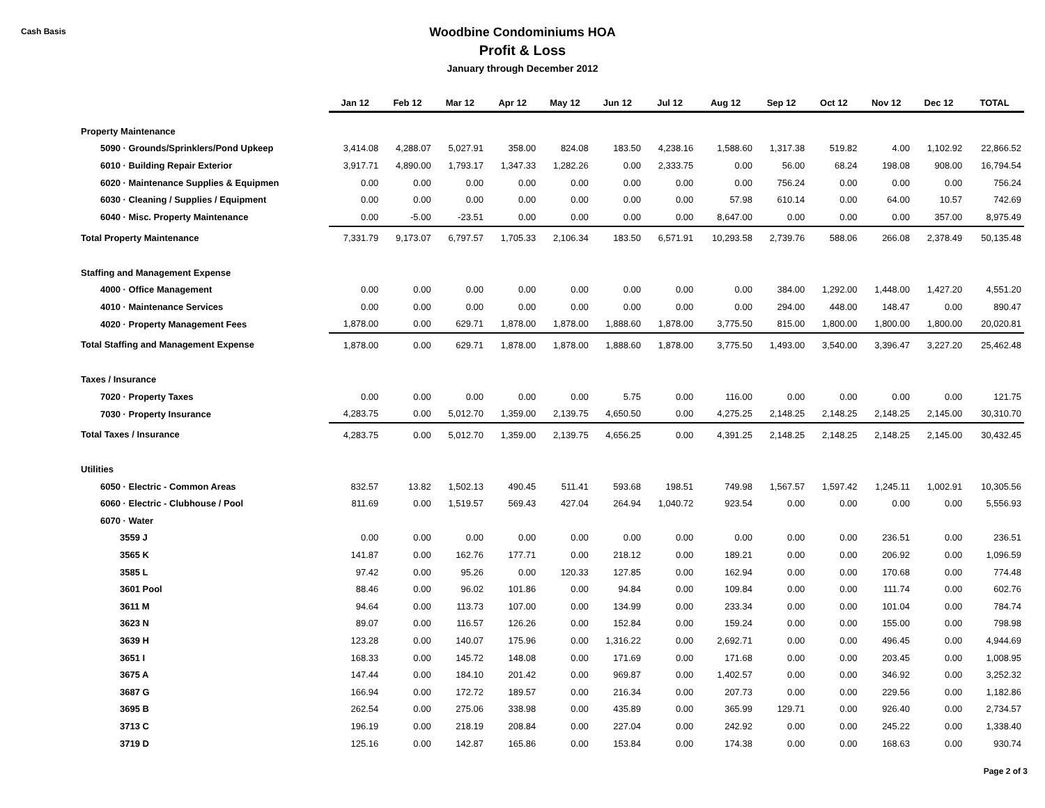Cash Basis
Woodbine Condominiums HOA
Profit & Loss
January through December 2012
| | Jan 12 | Feb 12 | Mar 12 | Apr 12 | May 12 | Jun 12 | Jul 12 | Aug 12 | Sep 12 | Oct 12 | Nov 12 | Dec 12 | TOTAL |
| --- | --- | --- | --- | --- | --- | --- | --- | --- | --- | --- | --- | --- | --- |
| Property Maintenance | | | | | | | | | | | | | |
| 5090 · Grounds/Sprinklers/Pond Upkeep | 3,414.08 | 4,288.07 | 5,027.91 | 358.00 | 824.08 | 183.50 | 4,238.16 | 1,588.60 | 1,317.38 | 519.82 | 4.00 | 1,102.92 | 22,866.52 |
| 6010 · Building Repair Exterior | 3,917.71 | 4,890.00 | 1,793.17 | 1,347.33 | 1,282.26 | 0.00 | 2,333.75 | 0.00 | 56.00 | 68.24 | 198.08 | 908.00 | 16,794.54 |
| 6020 · Maintenance Supplies & Equipmen | 0.00 | 0.00 | 0.00 | 0.00 | 0.00 | 0.00 | 0.00 | 0.00 | 756.24 | 0.00 | 0.00 | 0.00 | 756.24 |
| 6030 · Cleaning / Supplies / Equipment | 0.00 | 0.00 | 0.00 | 0.00 | 0.00 | 0.00 | 0.00 | 57.98 | 610.14 | 0.00 | 64.00 | 10.57 | 742.69 |
| 6040 · Misc. Property Maintenance | 0.00 | -5.00 | -23.51 | 0.00 | 0.00 | 0.00 | 0.00 | 8,647.00 | 0.00 | 0.00 | 0.00 | 357.00 | 8,975.49 |
| Total Property Maintenance | 7,331.79 | 9,173.07 | 6,797.57 | 1,705.33 | 2,106.34 | 183.50 | 6,571.91 | 10,293.58 | 2,739.76 | 588.06 | 266.08 | 2,378.49 | 50,135.48 |
| Staffing and Management Expense | | | | | | | | | | | | | |
| 4000 · Office Management | 0.00 | 0.00 | 0.00 | 0.00 | 0.00 | 0.00 | 0.00 | 0.00 | 384.00 | 1,292.00 | 1,448.00 | 1,427.20 | 4,551.20 |
| 4010 · Maintenance Services | 0.00 | 0.00 | 0.00 | 0.00 | 0.00 | 0.00 | 0.00 | 0.00 | 294.00 | 448.00 | 148.47 | 0.00 | 890.47 |
| 4020 · Property Management Fees | 1,878.00 | 0.00 | 629.71 | 1,878.00 | 1,878.00 | 1,888.60 | 1,878.00 | 3,775.50 | 815.00 | 1,800.00 | 1,800.00 | 1,800.00 | 20,020.81 |
| Total Staffing and Management Expense | 1,878.00 | 0.00 | 629.71 | 1,878.00 | 1,878.00 | 1,888.60 | 1,878.00 | 3,775.50 | 1,493.00 | 3,540.00 | 3,396.47 | 3,227.20 | 25,462.48 |
| Taxes / Insurance | | | | | | | | | | | | | |
| 7020 · Property Taxes | 0.00 | 0.00 | 0.00 | 0.00 | 0.00 | 5.75 | 0.00 | 116.00 | 0.00 | 0.00 | 0.00 | 0.00 | 121.75 |
| 7030 · Property Insurance | 4,283.75 | 0.00 | 5,012.70 | 1,359.00 | 2,139.75 | 4,650.50 | 0.00 | 4,275.25 | 2,148.25 | 2,148.25 | 2,148.25 | 2,145.00 | 30,310.70 |
| Total Taxes / Insurance | 4,283.75 | 0.00 | 5,012.70 | 1,359.00 | 2,139.75 | 4,656.25 | 0.00 | 4,391.25 | 2,148.25 | 2,148.25 | 2,148.25 | 2,145.00 | 30,432.45 |
| Utilities | | | | | | | | | | | | | |
| 6050 · Electric - Common Areas | 832.57 | 13.82 | 1,502.13 | 490.45 | 511.41 | 593.68 | 198.51 | 749.98 | 1,567.57 | 1,597.42 | 1,245.11 | 1,002.91 | 10,305.56 |
| 6060 · Electric - Clubhouse / Pool | 811.69 | 0.00 | 1,519.57 | 569.43 | 427.04 | 264.94 | 1,040.72 | 923.54 | 0.00 | 0.00 | 0.00 | 0.00 | 5,556.93 |
| 6070 · Water | | | | | | | | | | | | | |
| 3559 J | 0.00 | 0.00 | 0.00 | 0.00 | 0.00 | 0.00 | 0.00 | 0.00 | 0.00 | 0.00 | 236.51 | 0.00 | 236.51 |
| 3565 K | 141.87 | 0.00 | 162.76 | 177.71 | 0.00 | 218.12 | 0.00 | 189.21 | 0.00 | 0.00 | 206.92 | 0.00 | 1,096.59 |
| 3585 L | 97.42 | 0.00 | 95.26 | 0.00 | 120.33 | 127.85 | 0.00 | 162.94 | 0.00 | 0.00 | 170.68 | 0.00 | 774.48 |
| 3601 Pool | 88.46 | 0.00 | 96.02 | 101.86 | 0.00 | 94.84 | 0.00 | 109.84 | 0.00 | 0.00 | 111.74 | 0.00 | 602.76 |
| 3611 M | 94.64 | 0.00 | 113.73 | 107.00 | 0.00 | 134.99 | 0.00 | 233.34 | 0.00 | 0.00 | 101.04 | 0.00 | 784.74 |
| 3623 N | 89.07 | 0.00 | 116.57 | 126.26 | 0.00 | 152.84 | 0.00 | 159.24 | 0.00 | 0.00 | 155.00 | 0.00 | 798.98 |
| 3639 H | 123.28 | 0.00 | 140.07 | 175.96 | 0.00 | 1,316.22 | 0.00 | 2,692.71 | 0.00 | 0.00 | 496.45 | 0.00 | 4,944.69 |
| 3651 I | 168.33 | 0.00 | 145.72 | 148.08 | 0.00 | 171.69 | 0.00 | 171.68 | 0.00 | 0.00 | 203.45 | 0.00 | 1,008.95 |
| 3675 A | 147.44 | 0.00 | 184.10 | 201.42 | 0.00 | 969.87 | 0.00 | 1,402.57 | 0.00 | 0.00 | 346.92 | 0.00 | 3,252.32 |
| 3687 G | 166.94 | 0.00 | 172.72 | 189.57 | 0.00 | 216.34 | 0.00 | 207.73 | 0.00 | 0.00 | 229.56 | 0.00 | 1,182.86 |
| 3695 B | 262.54 | 0.00 | 275.06 | 338.98 | 0.00 | 435.89 | 0.00 | 365.99 | 129.71 | 0.00 | 926.40 | 0.00 | 2,734.57 |
| 3713 C | 196.19 | 0.00 | 218.19 | 208.84 | 0.00 | 227.04 | 0.00 | 242.92 | 0.00 | 0.00 | 245.22 | 0.00 | 1,338.40 |
| 3719 D | 125.16 | 0.00 | 142.87 | 165.86 | 0.00 | 153.84 | 0.00 | 174.38 | 0.00 | 0.00 | 168.63 | 0.00 | 930.74 |
Page 2 of 3